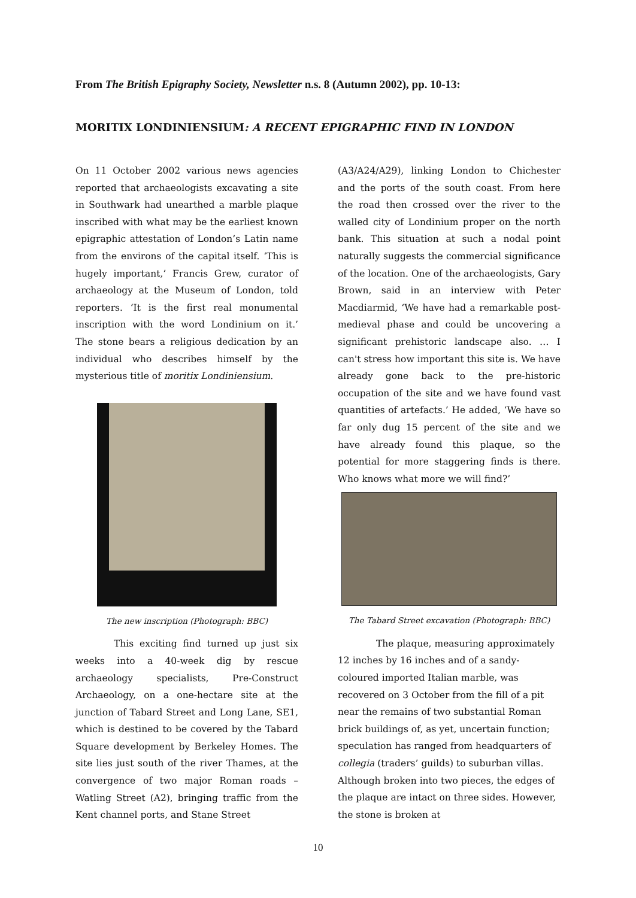From The British Epigraphy Society, Newsletter n.s. 8 (Autumn 2002), pp. 10-13:
MORITIX LONDINIENSIUM: A RECENT EPIGRAPHIC FIND IN LONDON
On 11 October 2002 various news agencies reported that archaeologists excavating a site in Southwark had unearthed a marble plaque inscribed with what may be the earliest known epigraphic attestation of London’s Latin name from the environs of the capital itself. ‘This is hugely important,’ Francis Grew, curator of archaeology at the Museum of London, told reporters. ‘It is the first real monumental inscription with the word Londinium on it.’ The stone bears a religious dedication by an individual who describes himself by the mysterious title of moritix Londiniensium.
The new inscription (Photograph: BBC)
This exciting find turned up just six weeks into a 40-week dig by rescue archaeology specialists, Pre-Construct Archaeology, on a one-hectare site at the junction of Tabard Street and Long Lane, SE1, which is destined to be covered by the Tabard Square development by Berkeley Homes. The site lies just south of the river Thames, at the convergence of two major Roman roads – Watling Street (A2), bringing traffic from the Kent channel ports, and Stane Street
(A3/A24/A29), linking London to Chichester and the ports of the south coast. From here the road then crossed over the river to the walled city of Londinium proper on the north bank. This situation at such a nodal point naturally suggests the commercial significance of the location. One of the archaeologists, Gary Brown, said in an interview with Peter Macdiarmid, ‘We have had a remarkable post-medieval phase and could be uncovering a significant prehistoric landscape also. … I can't stress how important this site is. We have already gone back to the pre-historic occupation of the site and we have found vast quantities of artefacts.’ He added, ‘We have so far only dug 15 percent of the site and we have already found this plaque, so the potential for more staggering finds is there. Who knows what more we will find?’
The Tabard Street excavation (Photograph: BBC)
The plaque, measuring approximately 12 inches by 16 inches and of a sandy-coloured imported Italian marble, was recovered on 3 October from the fill of a pit near the remains of two substantial Roman brick buildings of, as yet, uncertain function; speculation has ranged from headquarters of collegia (traders’ guilds) to suburban villas. Although broken into two pieces, the edges of the plaque are intact on three sides. However, the stone is broken at
10